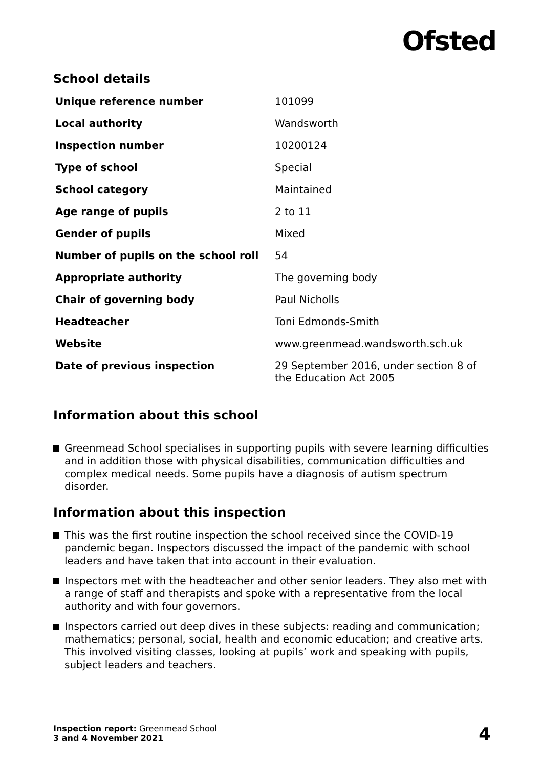Ofsted
School details
| Unique reference number | 101099 |
| Local authority | Wandsworth |
| Inspection number | 10200124 |
| Type of school | Special |
| School category | Maintained |
| Age range of pupils | 2 to 11 |
| Gender of pupils | Mixed |
| Number of pupils on the school roll | 54 |
| Appropriate authority | The governing body |
| Chair of governing body | Paul Nicholls |
| Headteacher | Toni Edmonds-Smith |
| Website | www.greenmead.wandsworth.sch.uk |
| Date of previous inspection | 29 September 2016, under section 8 of the Education Act 2005 |
Information about this school
Greenmead School specialises in supporting pupils with severe learning difficulties and in addition those with physical disabilities, communication difficulties and complex medical needs. Some pupils have a diagnosis of autism spectrum disorder.
Information about this inspection
This was the first routine inspection the school received since the COVID-19 pandemic began. Inspectors discussed the impact of the pandemic with school leaders and have taken that into account in their evaluation.
Inspectors met with the headteacher and other senior leaders. They also met with a range of staff and therapists and spoke with a representative from the local authority and with four governors.
Inspectors carried out deep dives in these subjects: reading and communication; mathematics; personal, social, health and economic education; and creative arts. This involved visiting classes, looking at pupils’ work and speaking with pupils, subject leaders and teachers.
Inspection report: Greenmead School
3 and 4 November 2021
4